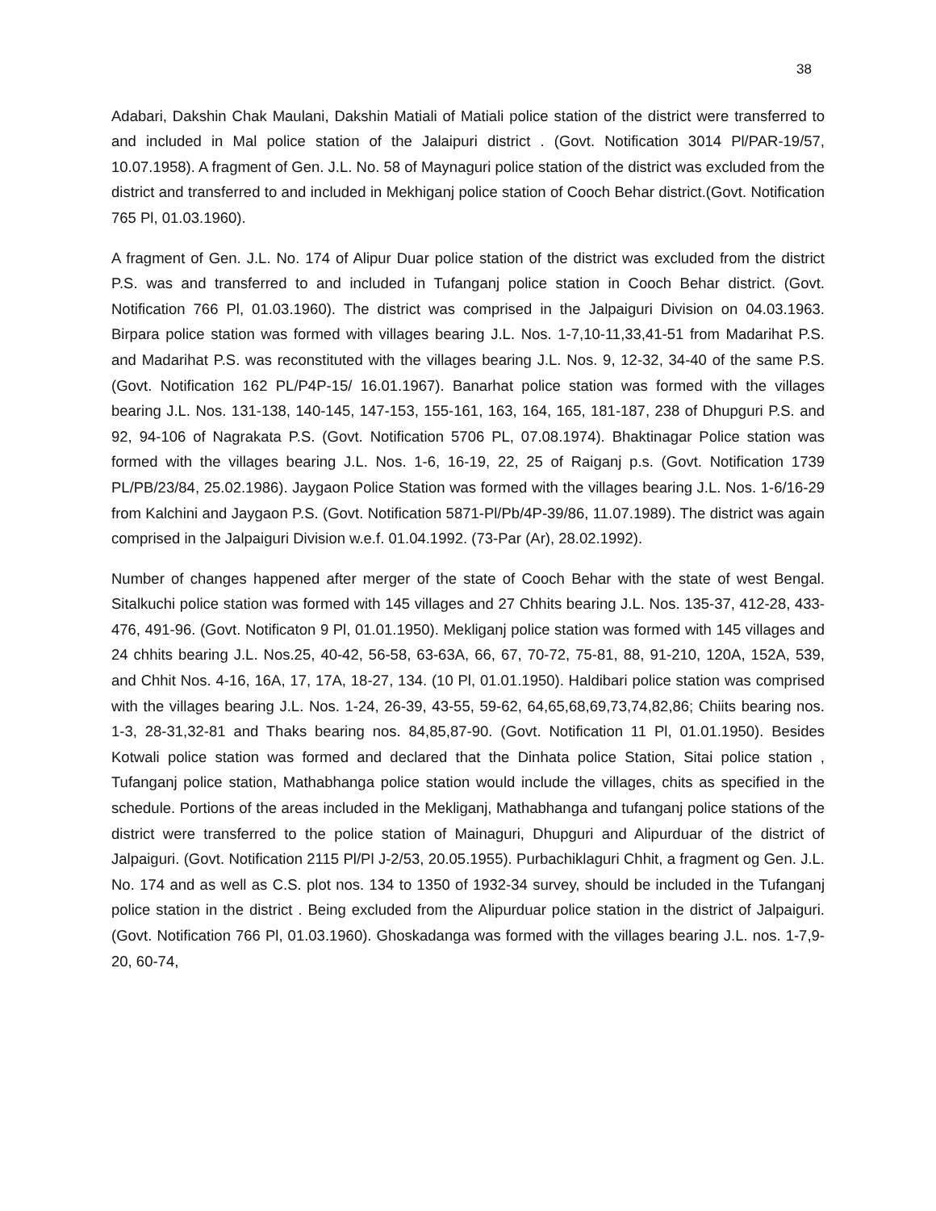38
Adabari, Dakshin Chak Maulani, Dakshin Matiali of Matiali police station of the district were transferred to and included in Mal police station of the Jalaipuri district . (Govt. Notification 3014 Pl/PAR-19/57, 10.07.1958). A fragment of Gen. J.L. No. 58 of Maynaguri police station of the district was excluded from the district and transferred to and included in Mekhiganj police station of Cooch Behar district.(Govt. Notification 765 Pl, 01.03.1960).
A fragment of Gen. J.L. No. 174 of Alipur Duar police station of the district was excluded from the district P.S. was and transferred to and included in Tufanganj police station in Cooch Behar district. (Govt. Notification 766 Pl, 01.03.1960). The district was comprised in the Jalpaiguri Division on 04.03.1963. Birpara police station was formed with villages bearing J.L. Nos. 1-7,10-11,33,41-51 from Madarihat P.S. and Madarihat P.S. was reconstituted with the villages bearing J.L. Nos. 9, 12-32, 34-40 of the same P.S. (Govt. Notification 162 PL/P4P-15/ 16.01.1967). Banarhat police station was formed with the villages bearing J.L. Nos. 131-138, 140-145, 147-153, 155-161, 163, 164, 165, 181-187, 238 of Dhupguri P.S. and 92, 94-106 of Nagrakata P.S. (Govt. Notification 5706 PL, 07.08.1974). Bhaktinagar Police station was formed with the villages bearing J.L. Nos. 1-6, 16-19, 22, 25 of Raiganj p.s. (Govt. Notification 1739 PL/PB/23/84, 25.02.1986). Jaygaon Police Station was formed with the villages bearing J.L. Nos. 1-6/16-29 from Kalchini and Jaygaon P.S. (Govt. Notification 5871-Pl/Pb/4P-39/86, 11.07.1989). The district was again comprised in the Jalpaiguri Division w.e.f. 01.04.1992. (73-Par (Ar), 28.02.1992).
Number of changes happened after merger of the state of Cooch Behar with the state of west Bengal. Sitalkuchi police station was formed with 145 villages and 27 Chhits bearing J.L. Nos. 135-37, 412-28, 433-476, 491-96. (Govt. Notificaton 9 Pl, 01.01.1950). Mekliganj police station was formed with 145 villages and 24 chhits bearing J.L. Nos.25, 40-42, 56-58, 63-63A, 66, 67, 70-72, 75-81, 88, 91-210, 120A, 152A, 539, and Chhit Nos. 4-16, 16A, 17, 17A, 18-27, 134. (10 Pl, 01.01.1950). Haldibari police station was comprised with the villages bearing J.L. Nos. 1-24, 26-39, 43-55, 59-62, 64,65,68,69,73,74,82,86; Chiits bearing nos. 1-3, 28-31,32-81 and Thaks bearing nos. 84,85,87-90. (Govt. Notification 11 Pl, 01.01.1950). Besides Kotwali police station was formed and declared that the Dinhata police Station, Sitai police station , Tufanganj police station, Mathabhanga police station would include the villages, chits as specified in the schedule. Portions of the areas included in the Mekliganj, Mathabhanga and tufanganj police stations of the district were transferred to the police station of Mainaguri, Dhupguri and Alipurduar of the district of Jalpaiguri. (Govt. Notification 2115 Pl/Pl J-2/53, 20.05.1955). Purbachiklaguri Chhit, a fragment og Gen. J.L. No. 174 and as well as C.S. plot nos. 134 to 1350 of 1932-34 survey, should be included in the Tufanganj police station in the district . Being excluded from the Alipurduar police station in the district of Jalpaiguri. (Govt. Notification 766 Pl, 01.03.1960). Ghoskadanga was formed with the villages bearing J.L. nos. 1-7,9-20, 60-74,